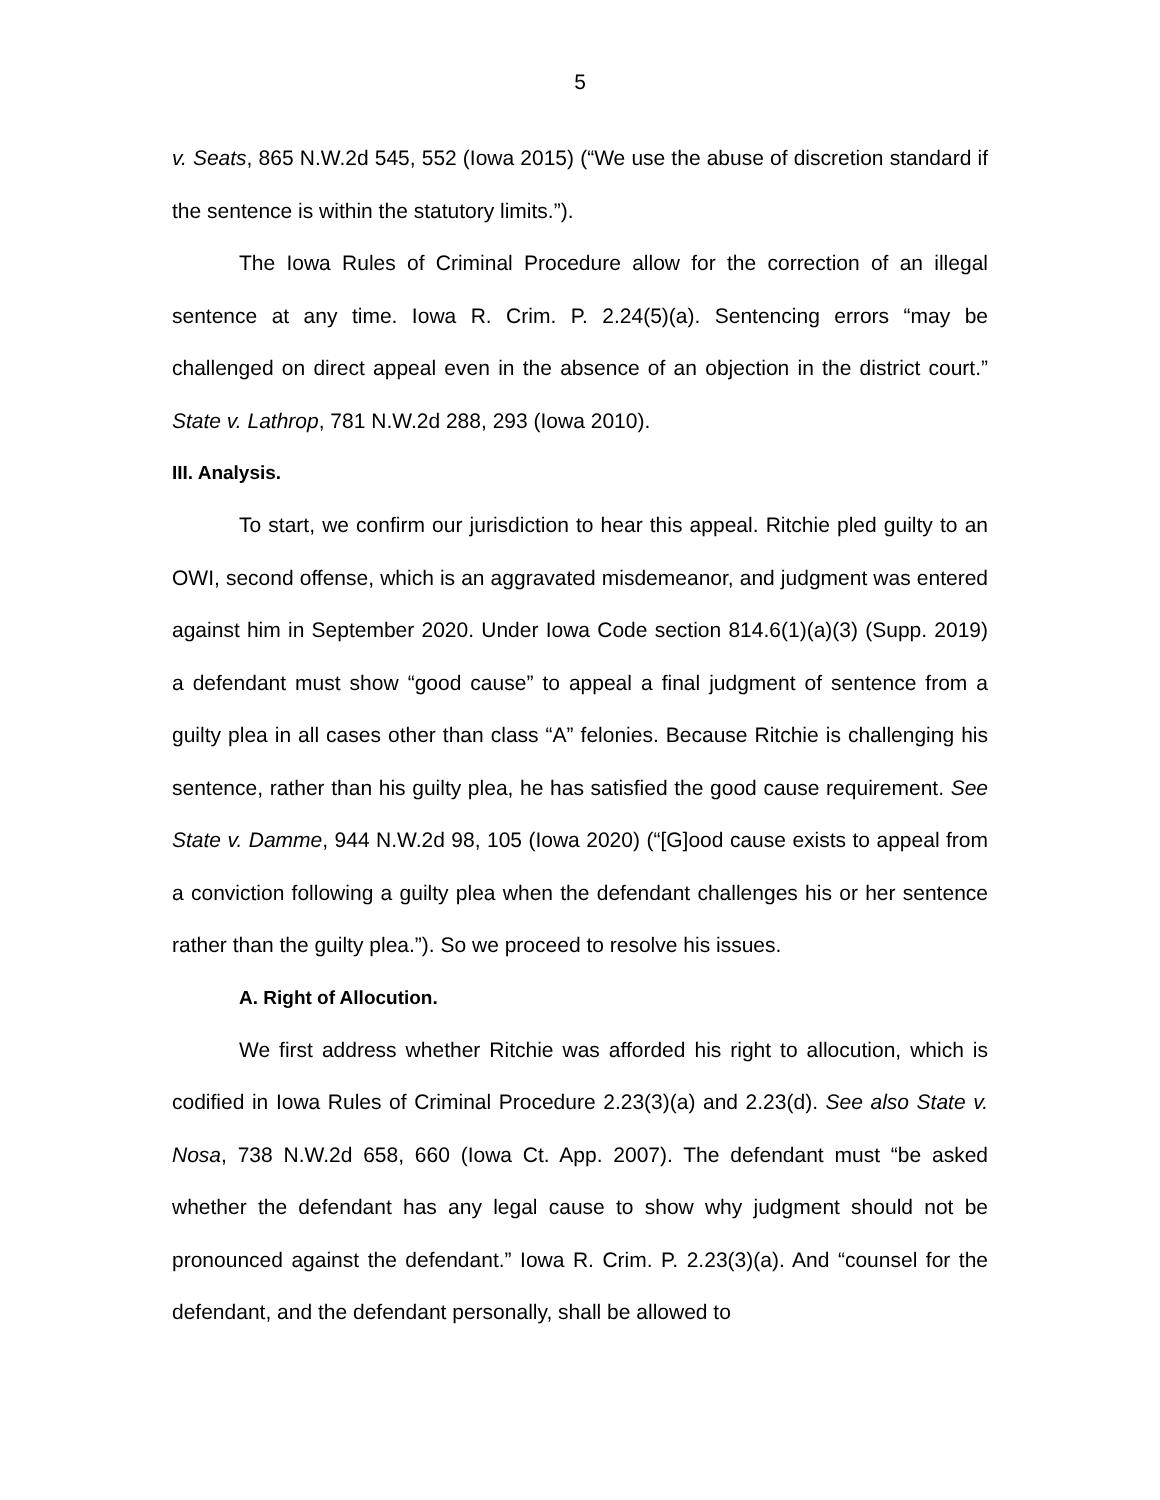5
v. Seats, 865 N.W.2d 545, 552 (Iowa 2015) (“We use the abuse of discretion standard if the sentence is within the statutory limits.”).
The Iowa Rules of Criminal Procedure allow for the correction of an illegal sentence at any time. Iowa R. Crim. P. 2.24(5)(a). Sentencing errors “may be challenged on direct appeal even in the absence of an objection in the district court.” State v. Lathrop, 781 N.W.2d 288, 293 (Iowa 2010).
III. Analysis.
To start, we confirm our jurisdiction to hear this appeal. Ritchie pled guilty to an OWI, second offense, which is an aggravated misdemeanor, and judgment was entered against him in September 2020. Under Iowa Code section 814.6(1)(a)(3) (Supp. 2019) a defendant must show “good cause” to appeal a final judgment of sentence from a guilty plea in all cases other than class “A” felonies. Because Ritchie is challenging his sentence, rather than his guilty plea, he has satisfied the good cause requirement. See State v. Damme, 944 N.W.2d 98, 105 (Iowa 2020) (“[G]ood cause exists to appeal from a conviction following a guilty plea when the defendant challenges his or her sentence rather than the guilty plea.”). So we proceed to resolve his issues.
A. Right of Allocution.
We first address whether Ritchie was afforded his right to allocution, which is codified in Iowa Rules of Criminal Procedure 2.23(3)(a) and 2.23(d). See also State v. Nosa, 738 N.W.2d 658, 660 (Iowa Ct. App. 2007). The defendant must “be asked whether the defendant has any legal cause to show why judgment should not be pronounced against the defendant.” Iowa R. Crim. P. 2.23(3)(a). And “counsel for the defendant, and the defendant personally, shall be allowed to